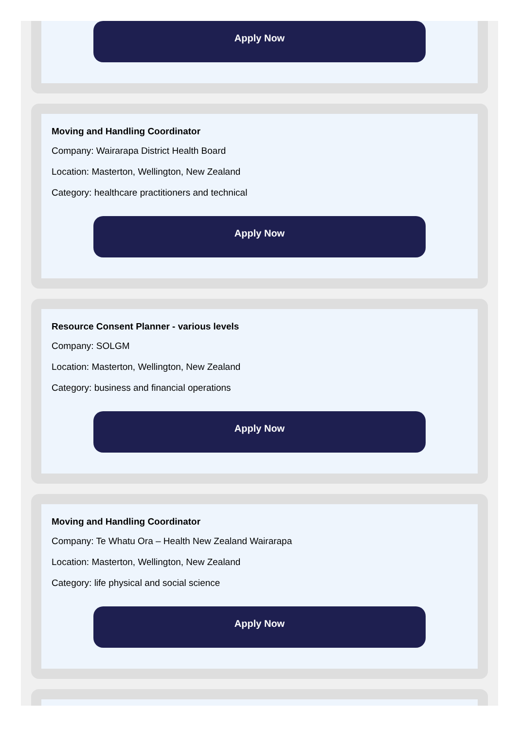Apply Now
Moving and Handling Coordinator
Company: Wairarapa District Health Board
Location: Masterton, Wellington, New Zealand
Category: healthcare practitioners and technical
Apply Now
Resource Consent Planner - various levels
Company: SOLGM
Location: Masterton, Wellington, New Zealand
Category: business and financial operations
Apply Now
Moving and Handling Coordinator
Company: Te Whatu Ora – Health New Zealand Wairarapa
Location: Masterton, Wellington, New Zealand
Category: life physical and social science
Apply Now